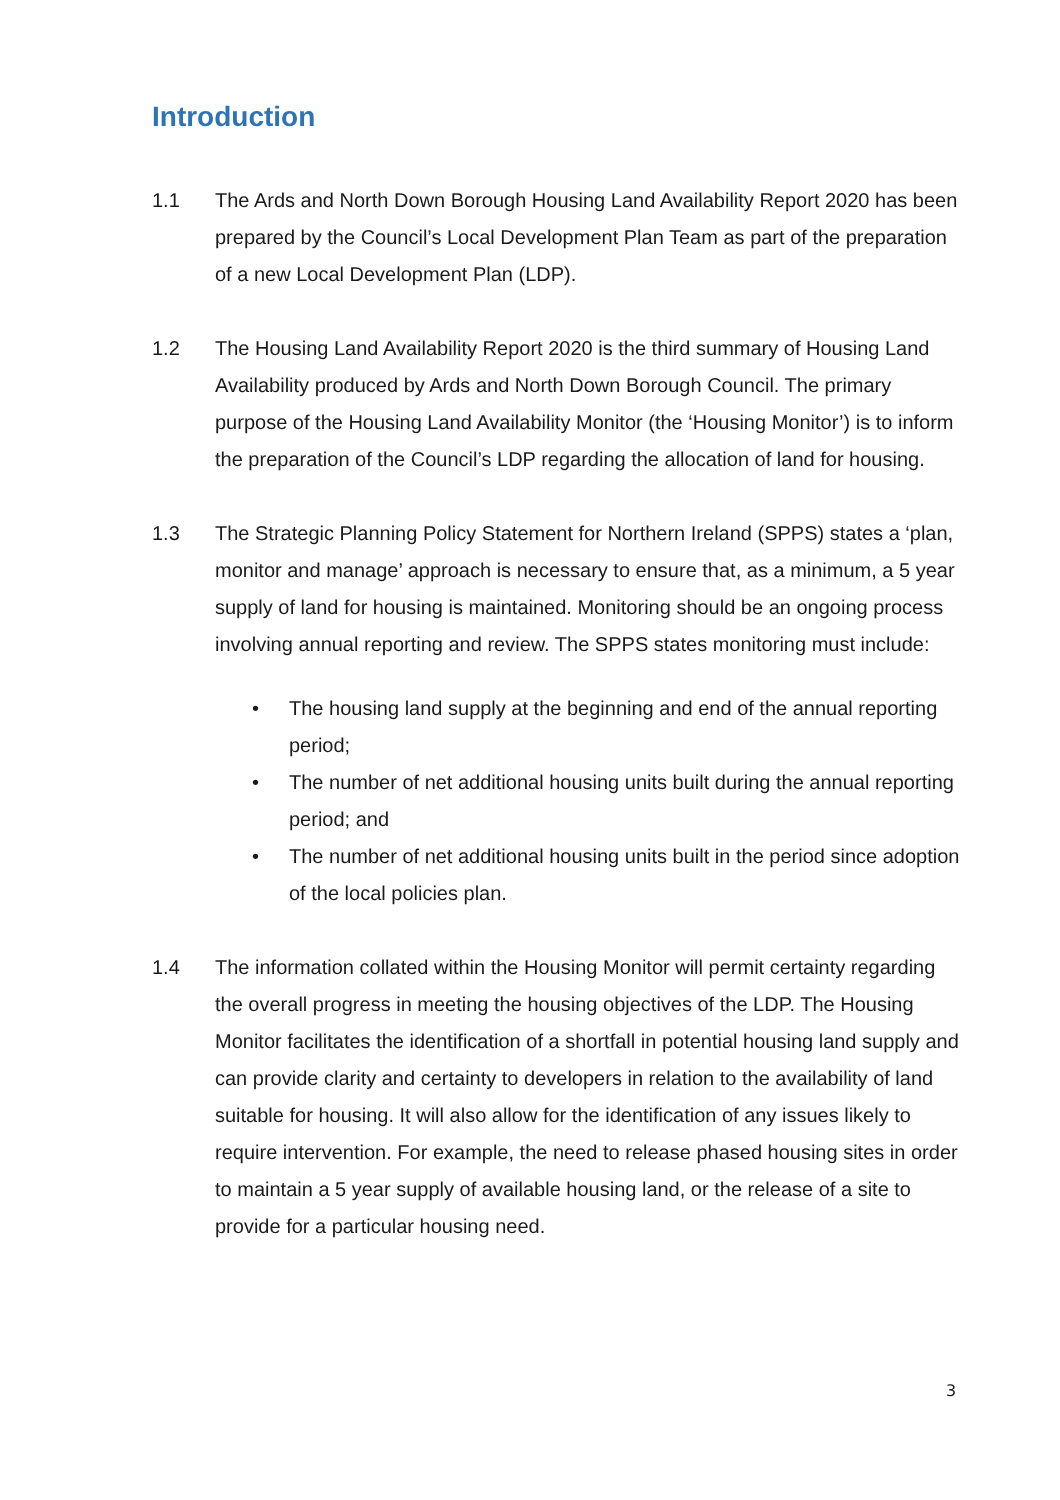Introduction
1.1 The Ards and North Down Borough Housing Land Availability Report 2020 has been prepared by the Council’s Local Development Plan Team as part of the preparation of a new Local Development Plan (LDP).
1.2 The Housing Land Availability Report 2020 is the third summary of Housing Land Availability produced by Ards and North Down Borough Council. The primary purpose of the Housing Land Availability Monitor (the ‘Housing Monitor’) is to inform the preparation of the Council’s LDP regarding the allocation of land for housing.
1.3 The Strategic Planning Policy Statement for Northern Ireland (SPPS) states a ‘plan, monitor and manage’ approach is necessary to ensure that, as a minimum, a 5 year supply of land for housing is maintained. Monitoring should be an ongoing process involving annual reporting and review. The SPPS states monitoring must include:
• The housing land supply at the beginning and end of the annual reporting period;
• The number of net additional housing units built during the annual reporting period; and
• The number of net additional housing units built in the period since adoption of the local policies plan.
1.4 The information collated within the Housing Monitor will permit certainty regarding the overall progress in meeting the housing objectives of the LDP. The Housing Monitor facilitates the identification of a shortfall in potential housing land supply and can provide clarity and certainty to developers in relation to the availability of land suitable for housing. It will also allow for the identification of any issues likely to require intervention. For example, the need to release phased housing sites in order to maintain a 5 year supply of available housing land, or the release of a site to provide for a particular housing need.
3